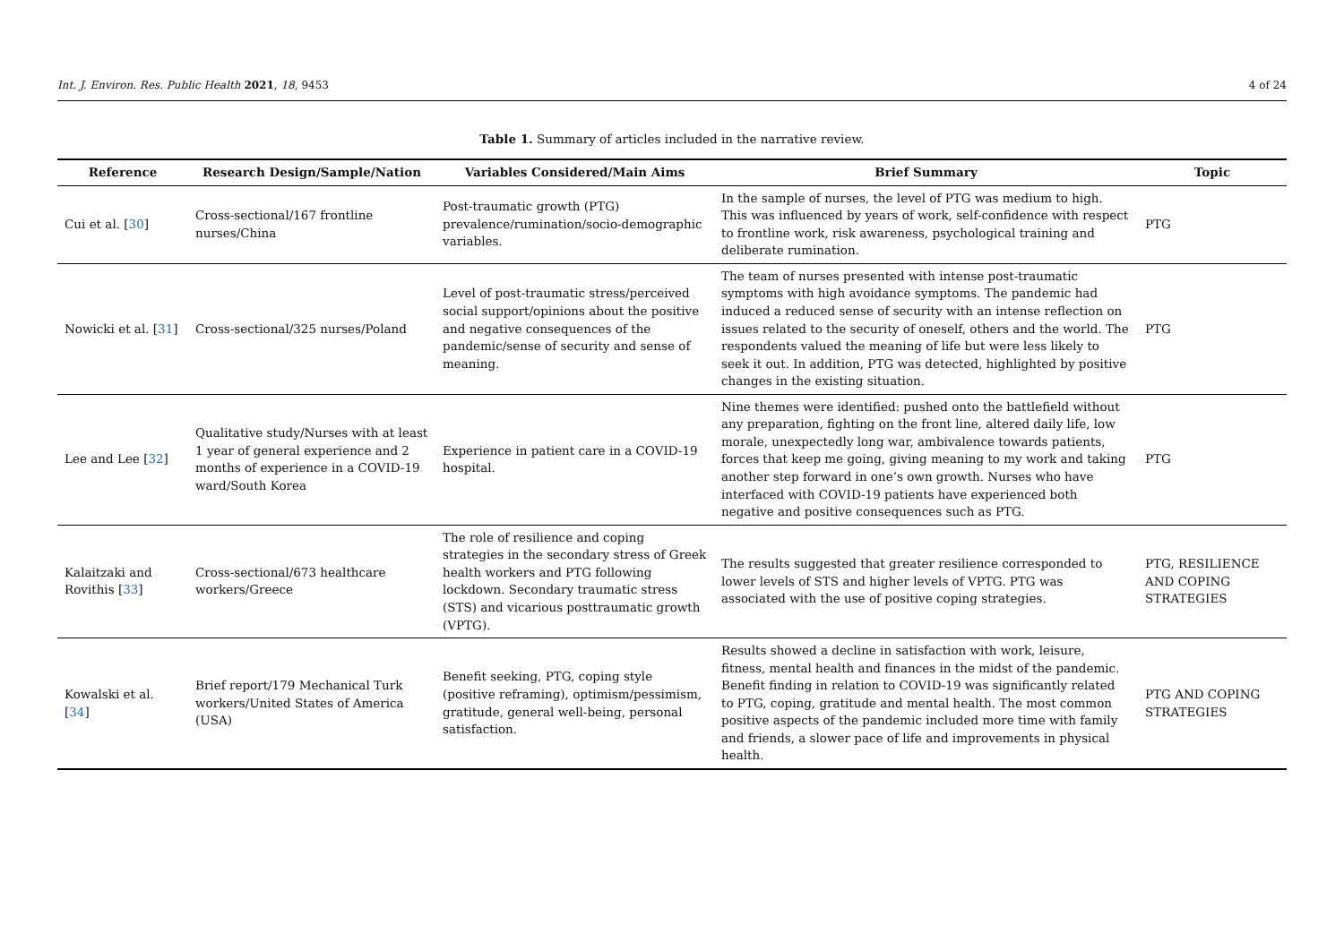Int. J. Environ. Res. Public Health 2021, 18, 9453 4 of 24
Table 1. Summary of articles included in the narrative review.
| Reference | Research Design/Sample/Nation | Variables Considered/Main Aims | Brief Summary | Topic |
| --- | --- | --- | --- | --- |
| Cui et al. [ 30 ] | Cross-sectional/167 frontline nurses/China | Post-traumatic growth (PTG) prevalence/rumination/socio-demographic variables. | In the sample of nurses, the level of PTG was medium to high. This was influenced by years of work, self-confidence with respect to frontline work, risk awareness, psychological training and deliberate rumination. | PTG |
| Nowicki et al. [ 31 ] | Cross-sectional/325 nurses/Poland | Level of post-traumatic stress/perceived social support/opinions about the positive and negative consequences of the pandemic/sense of security and sense of meaning. | The team of nurses presented with intense post-traumatic symptoms with high avoidance symptoms. The pandemic had induced a reduced sense of security with an intense reflection on issues related to the security of oneself, others and the world. The respondents valued the meaning of life but were less likely to seek it out. In addition, PTG was detected, highlighted by positive changes in the existing situation. | PTG |
| Lee and Lee [ 32 ] | Qualitative study/Nurses with at least 1 year of general experience and 2 months of experience in a COVID-19 ward/South Korea | Experience in patient care in a COVID-19 hospital. | Nine themes were identified: pushed onto the battlefield without any preparation, fighting on the front line, altered daily life, low morale, unexpectedly long war, ambivalence towards patients, forces that keep me going, giving meaning to my work and taking another step forward in one’s own growth. Nurses who have interfaced with COVID-19 patients have experienced both negative and positive consequences such as PTG. | PTG |
| Kalaitzaki and Rovithis [ 33 ] | Cross-sectional/673 healthcare workers/Greece | The role of resilience and coping strategies in the secondary stress of Greek health workers and PTG following lockdown. Secondary traumatic stress (STS) and vicarious posttraumatic growth (VPTG). | The results suggested that greater resilience corresponded to lower levels of STS and higher levels of VPTG. PTG was associated with the use of positive coping strategies. | PTG, RESILIENCE AND COPING STRATEGIES |
| Kowalski et al. [ 34 ] | Brief report/179 Mechanical Turk workers/United States of America (USA) | Benefit seeking, PTG, coping style (positive reframing), optimism/pessimism, gratitude, general well-being, personal satisfaction. | Results showed a decline in satisfaction with work, leisure, fitness, mental health and finances in the midst of the pandemic. Benefit finding in relation to COVID-19 was significantly related to PTG, coping, gratitude and mental health. The most common positive aspects of the pandemic included more time with family and friends, a slower pace of life and improvements in physical health. | PTG AND COPING STRATEGIES |